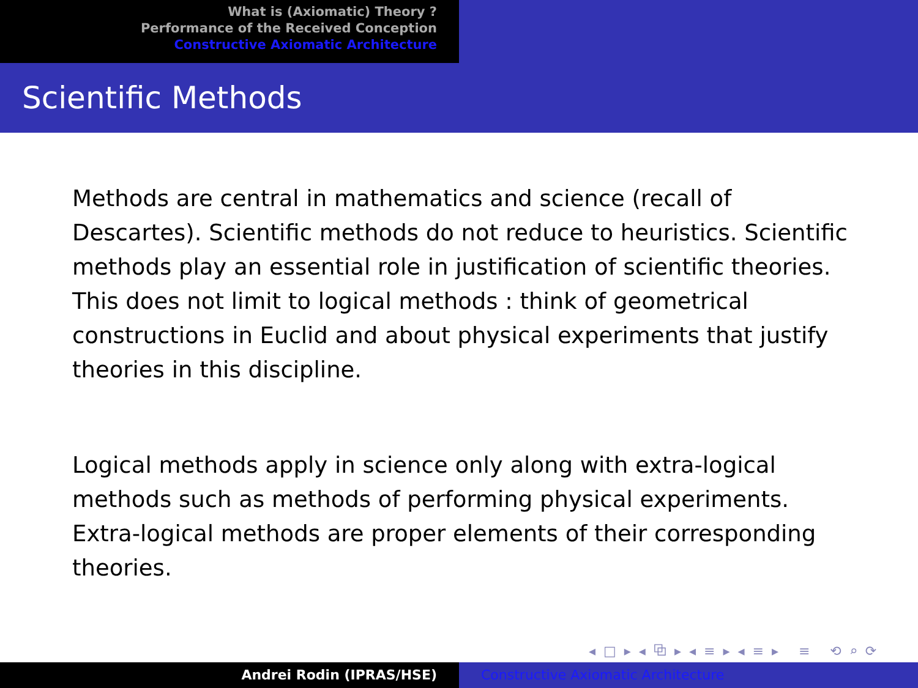What is (Axiomatic) Theory ?
Performance of the Received Conception
Constructive Axiomatic Architecture
Scientific Methods
Methods are central in mathematics and science (recall of Descartes). Scientific methods do not reduce to heuristics. Scientific methods play an essential role in justification of scientific theories. This does not limit to logical methods : think of geometrical constructions in Euclid and about physical experiments that justify theories in this discipline.
Logical methods apply in science only along with extra-logical methods such as methods of performing physical experiments. Extra-logical methods are proper elements of their corresponding theories.
◂ □ ▸ ◂ ⧉ ▸ ◂ ≡ ▸ ◂ ≡ ▸ ≡ ⟲ ⌕ ⟳
Andrei Rodin (IPRAS/HSE) Constructive Axiomatic Architecture